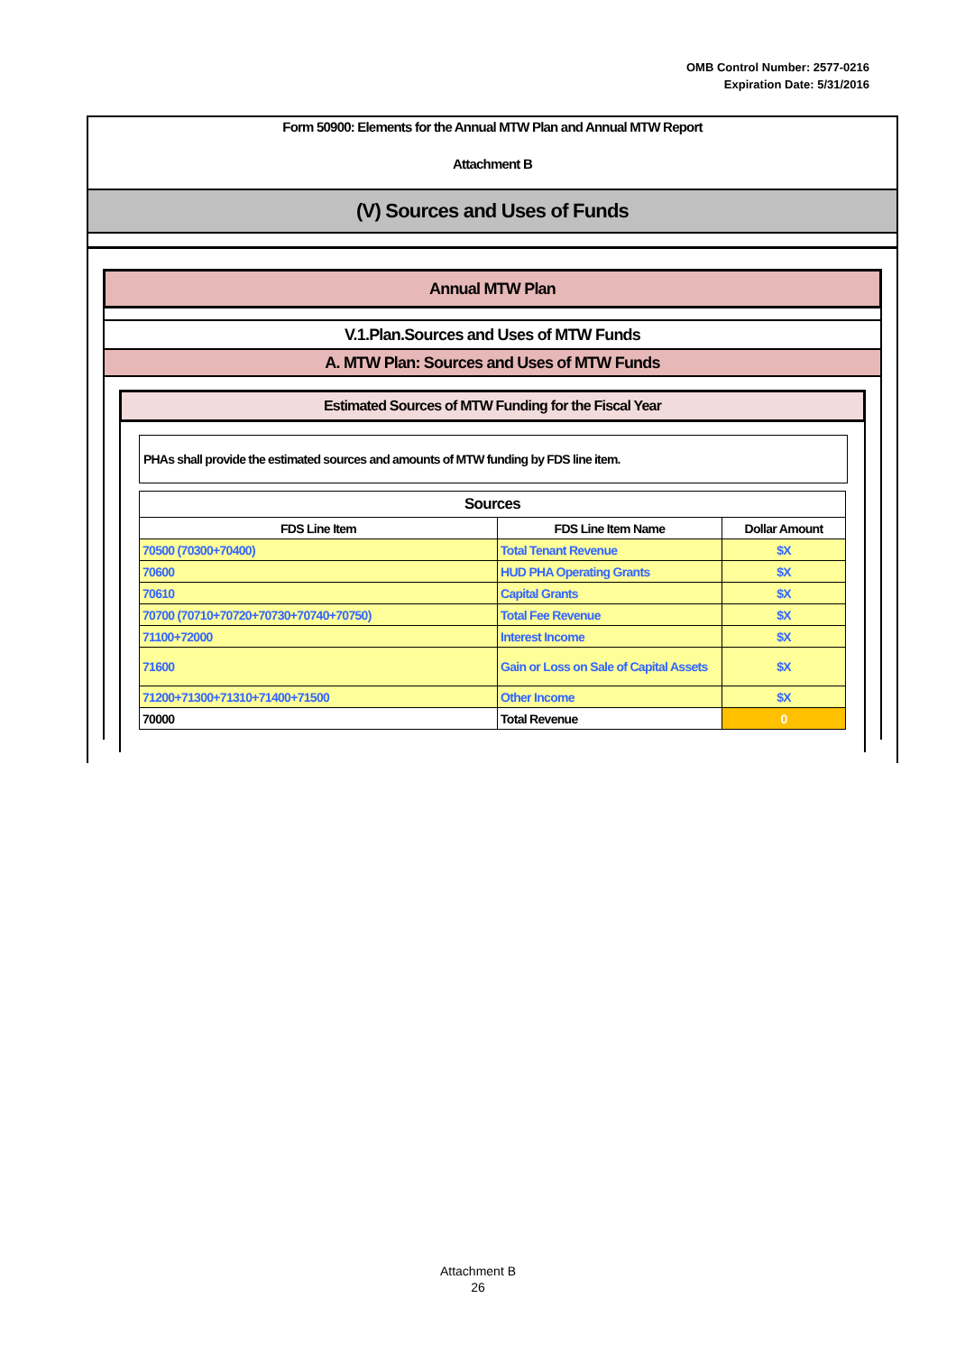OMB Control Number: 2577-0216
Expiration Date: 5/31/2016
Form 50900: Elements for the Annual MTW Plan and Annual MTW Report
Attachment B
(V) Sources and Uses of Funds
Annual MTW Plan
V.1.Plan.Sources and Uses of MTW Funds
A. MTW Plan: Sources and Uses of MTW Funds
Estimated Sources of MTW Funding for the Fiscal Year
PHAs shall provide the estimated sources and amounts of MTW funding by FDS line item.
| Sources | | |
| --- | --- | --- |
| FDS Line Item | FDS Line Item Name | Dollar Amount |
| 70500 (70300+70400) | Total Tenant Revenue | $X |
| 70600 | HUD PHA Operating Grants | $X |
| 70610 | Capital Grants | $X |
| 70700 (70710+70720+70730+70740+70750) | Total Fee Revenue | $X |
| 71100+72000 | Interest Income | $X |
| 71600 | Gain or Loss on Sale of Capital Assets | $X |
| 71200+71300+71310+71400+71500 | Other Income | $X |
| 70000 | Total Revenue | 0 |
Attachment B
26